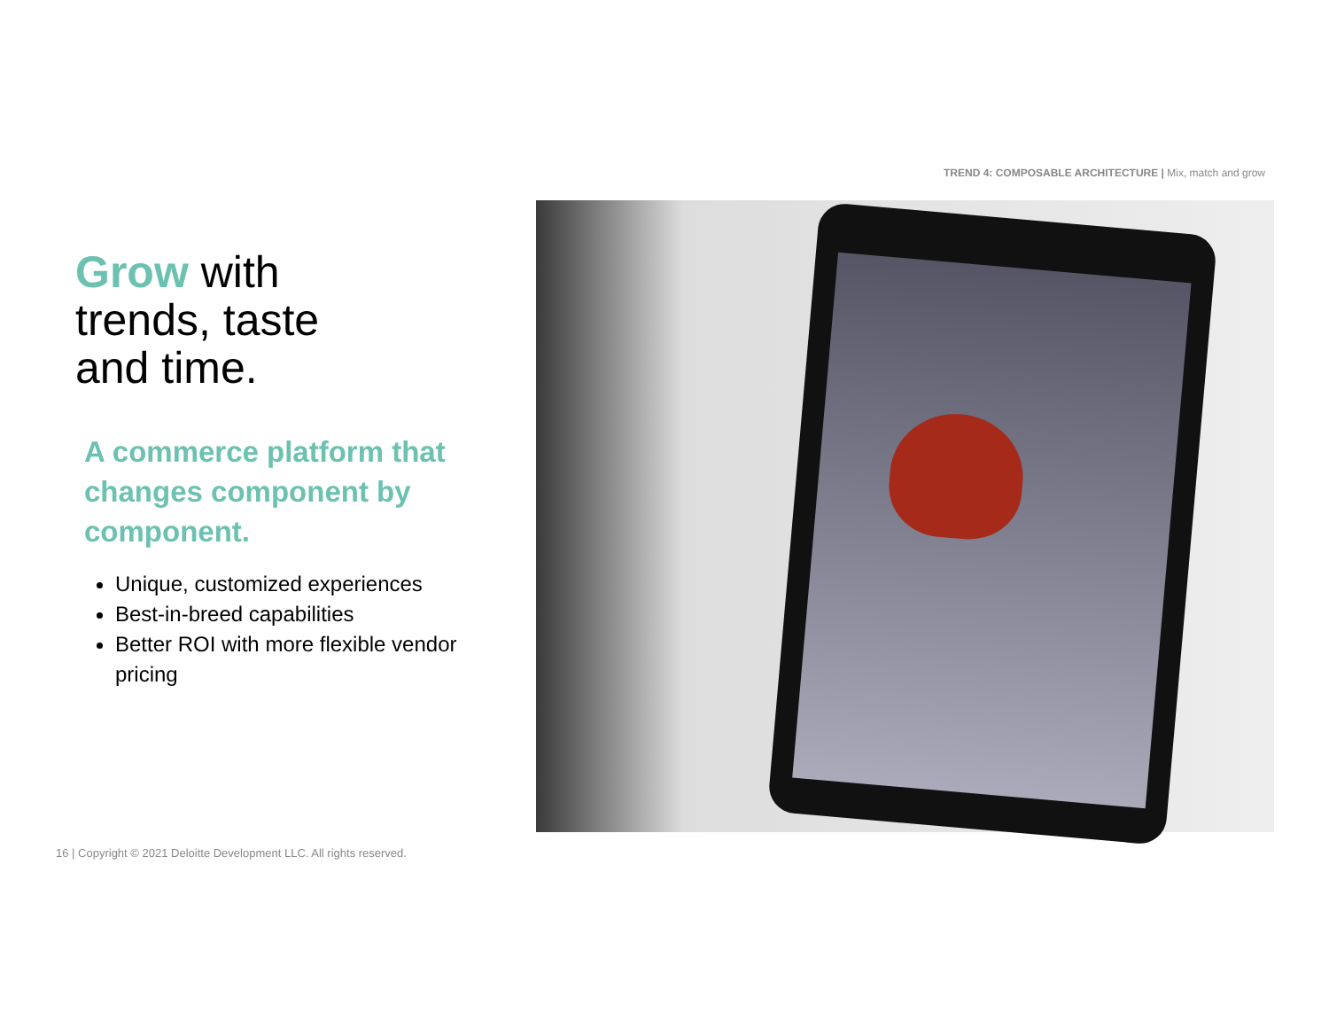TREND 4: COMPOSABLE ARCHITECTURE | Mix, match and grow
Grow with
trends, taste
and time.
A commerce platform that changes component by component.
Unique, customized experiences
Best-in-breed capabilities
Better ROI with more flexible vendor pricing
16 | Copyright © 2021 Deloitte Development LLC. All rights reserved.